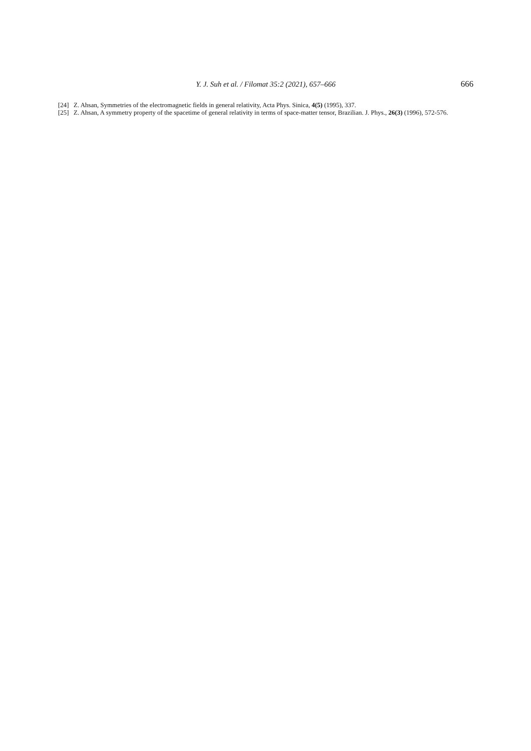Y. J. Suh et al. / Filomat 35:2 (2021), 657–666 666
[24] Z. Ahsan, Symmetries of the electromagnetic fields in general relativity, Acta Phys. Sinica, 4(5) (1995), 337.
[25] Z. Ahsan, A symmetry property of the spacetime of general relativity in terms of space-matter tensor, Brazilian. J. Phys., 26(3) (1996), 572-576.